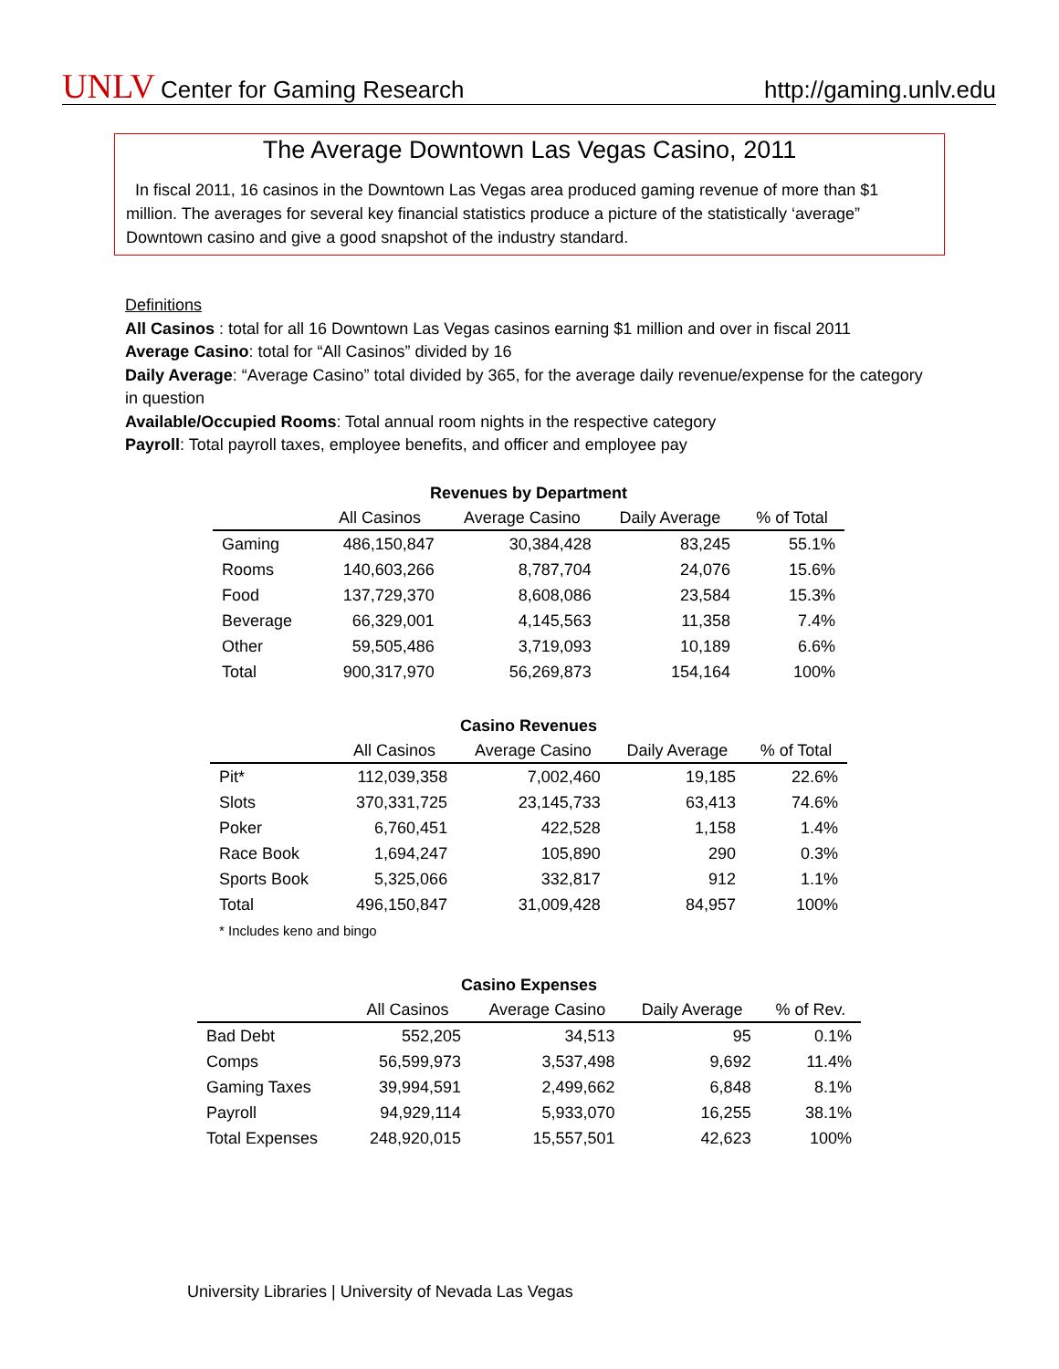UNLV Center for Gaming Research
http://gaming.unlv.edu
The Average Downtown Las Vegas Casino, 2011
In fiscal 2011, 16 casinos in the Downtown Las Vegas area produced gaming revenue of more than $1 million. The averages for several key financial statistics produce a picture of the statistically ‘average” Downtown casino and give a good snapshot of the industry standard.
Definitions
All Casinos : total for all 16 Downtown Las Vegas casinos earning $1 million and over in fiscal 2011
Average Casino: total for “All Casinos” divided by 16
Daily Average: “Average Casino” total divided by 365, for the average daily revenue/expense for the category in question
Available/Occupied Rooms: Total annual room nights in the respective category
Payroll: Total payroll taxes, employee benefits, and officer and employee pay
Revenues by Department
| | All Casinos | Average Casino | Daily Average | % of Total |
| --- | --- | --- | --- | --- |
| Gaming | 486,150,847 | 30,384,428 | 83,245 | 55.1% |
| Rooms | 140,603,266 | 8,787,704 | 24,076 | 15.6% |
| Food | 137,729,370 | 8,608,086 | 23,584 | 15.3% |
| Beverage | 66,329,001 | 4,145,563 | 11,358 | 7.4% |
| Other | 59,505,486 | 3,719,093 | 10,189 | 6.6% |
| Total | 900,317,970 | 56,269,873 | 154,164 | 100% |
Casino Revenues
| | All Casinos | Average Casino | Daily Average | % of Total |
| --- | --- | --- | --- | --- |
| Pit* | 112,039,358 | 7,002,460 | 19,185 | 22.6% |
| Slots | 370,331,725 | 23,145,733 | 63,413 | 74.6% |
| Poker | 6,760,451 | 422,528 | 1,158 | 1.4% |
| Race Book | 1,694,247 | 105,890 | 290 | 0.3% |
| Sports Book | 5,325,066 | 332,817 | 912 | 1.1% |
| Total | 496,150,847 | 31,009,428 | 84,957 | 100% |
| * Includes keno and bingo | | | | |
Casino Expenses
| | All Casinos | Average Casino | Daily Average | % of Rev. |
| --- | --- | --- | --- | --- |
| Bad Debt | 552,205 | 34,513 | 95 | 0.1% |
| Comps | 56,599,973 | 3,537,498 | 9,692 | 11.4% |
| Gaming Taxes | 39,994,591 | 2,499,662 | 6,848 | 8.1% |
| Payroll | 94,929,114 | 5,933,070 | 16,255 | 38.1% |
| Total Expenses | 248,920,015 | 15,557,501 | 42,623 | 100% |
University Libraries | University of Nevada Las Vegas